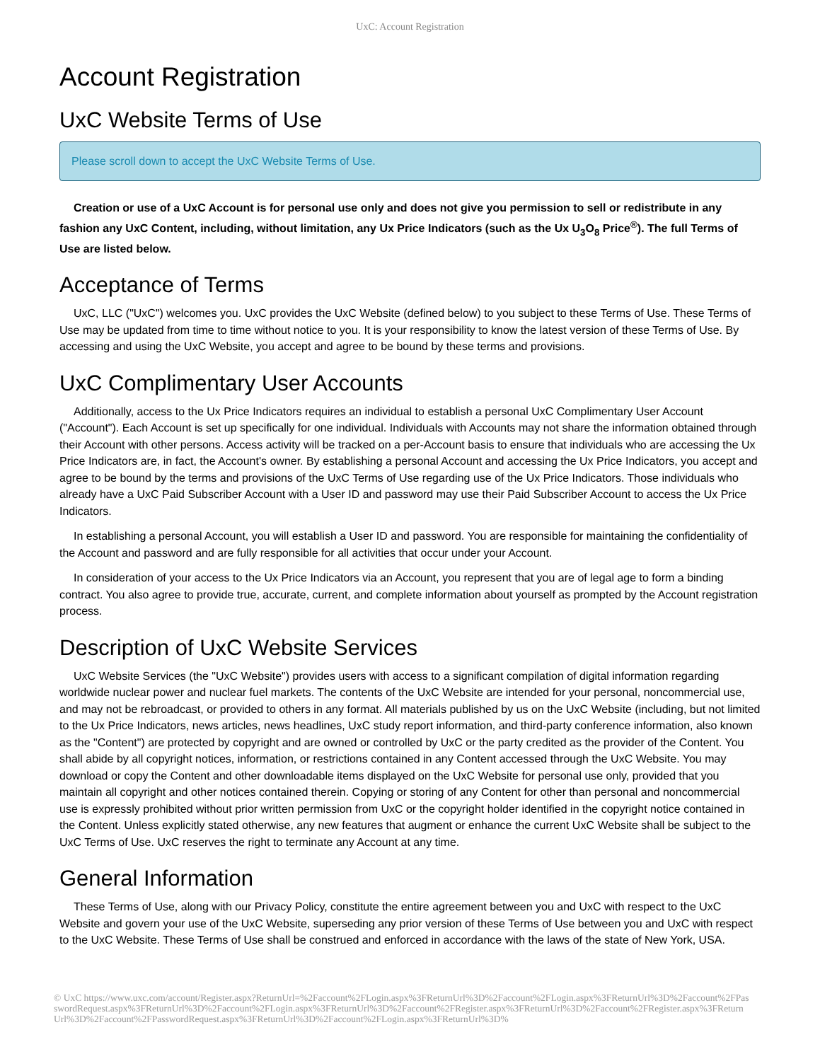UxC: Account Registration
Account Registration
UxC Website Terms of Use
Please scroll down to accept the UxC Website Terms of Use.
Creation or use of a UxC Account is for personal use only and does not give you permission to sell or redistribute in any fashion any UxC Content, including, without limitation, any Ux Price Indicators (such as the Ux U<sub>3</sub>O<sub>8</sub> Price<sup>®</sup>). The full Terms of Use are listed below.
Acceptance of Terms
UxC, LLC ("UxC") welcomes you. UxC provides the UxC Website (defined below) to you subject to these Terms of Use. These Terms of Use may be updated from time to time without notice to you. It is your responsibility to know the latest version of these Terms of Use. By accessing and using the UxC Website, you accept and agree to be bound by these terms and provisions.
UxC Complimentary User Accounts
Additionally, access to the Ux Price Indicators requires an individual to establish a personal UxC Complimentary User Account ("Account"). Each Account is set up specifically for one individual. Individuals with Accounts may not share the information obtained through their Account with other persons. Access activity will be tracked on a per-Account basis to ensure that individuals who are accessing the Ux Price Indicators are, in fact, the Account's owner. By establishing a personal Account and accessing the Ux Price Indicators, you accept and agree to be bound by the terms and provisions of the UxC Terms of Use regarding use of the Ux Price Indicators. Those individuals who already have a UxC Paid Subscriber Account with a User ID and password may use their Paid Subscriber Account to access the Ux Price Indicators.
In establishing a personal Account, you will establish a User ID and password. You are responsible for maintaining the confidentiality of the Account and password and are fully responsible for all activities that occur under your Account.
In consideration of your access to the Ux Price Indicators via an Account, you represent that you are of legal age to form a binding contract. You also agree to provide true, accurate, current, and complete information about yourself as prompted by the Account registration process.
Description of UxC Website Services
UxC Website Services (the "UxC Website") provides users with access to a significant compilation of digital information regarding worldwide nuclear power and nuclear fuel markets. The contents of the UxC Website are intended for your personal, noncommercial use, and may not be rebroadcast, or provided to others in any format. All materials published by us on the UxC Website (including, but not limited to the Ux Price Indicators, news articles, news headlines, UxC study report information, and third-party conference information, also known as the "Content") are protected by copyright and are owned or controlled by UxC or the party credited as the provider of the Content. You shall abide by all copyright notices, information, or restrictions contained in any Content accessed through the UxC Website. You may download or copy the Content and other downloadable items displayed on the UxC Website for personal use only, provided that you maintain all copyright and other notices contained therein. Copying or storing of any Content for other than personal and noncommercial use is expressly prohibited without prior written permission from UxC or the copyright holder identified in the copyright notice contained in the Content. Unless explicitly stated otherwise, any new features that augment or enhance the current UxC Website shall be subject to the UxC Terms of Use. UxC reserves the right to terminate any Account at any time.
General Information
These Terms of Use, along with our Privacy Policy, constitute the entire agreement between you and UxC with respect to the UxC Website and govern your use of the UxC Website, superseding any prior version of these Terms of Use between you and UxC with respect to the UxC Website. These Terms of Use shall be construed and enforced in accordance with the laws of the state of New York, USA.
© UxC https://www.uxc.com/account/Register.aspx?ReturnUrl=%2Faccount%2FLogin.aspx%3FReturnUrl%3D%2Faccount%2FLogin.aspx%3FReturnUrl%3D%2Faccount%2FPasswordRequest.aspx%3FReturnUrl%3D%2Faccount%2FLogin.aspx%3FReturnUrl%3D%2Faccount%2FRegister.aspx%3FReturnUrl%3D%2Faccount%2FRegister.aspx%3FReturnUrl%3D%2Faccount%2FPasswordRequest.aspx%3FReturnUrl%3D%2Faccount%2FLogin.aspx%3FReturnUrl%3D%